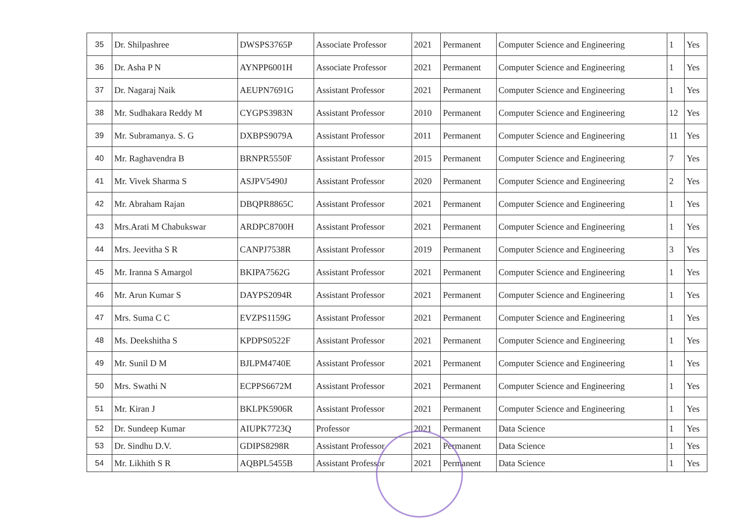| 35 | Dr. Shilpashree | DWSPS3765P | Associate Professor | 2021 | Permanent | Computer Science and Engineering | 1 | Yes |
| 36 | Dr. Asha P N | AYNPP6001H | Associate Professor | 2021 | Permanent | Computer Science and Engineering | 1 | Yes |
| 37 | Dr. Nagaraj Naik | AEUPN7691G | Assistant Professor | 2021 | Permanent | Computer Science and Engineering | 1 | Yes |
| 38 | Mr. Sudhakara Reddy M | CYGPS3983N | Assistant Professor | 2010 | Permanent | Computer Science and Engineering | 12 | Yes |
| 39 | Mr. Subramanya. S. G | DXBPS9079A | Assistant Professor | 2011 | Permanent | Computer Science and Engineering | 11 | Yes |
| 40 | Mr. Raghavendra B | BRNPR5550F | Assistant Professor | 2015 | Permanent | Computer Science and Engineering | 7 | Yes |
| 41 | Mr. Vivek Sharma S | ASJPV5490J | Assistant Professor | 2020 | Permanent | Computer Science and Engineering | 2 | Yes |
| 42 | Mr. Abraham Rajan | DBQPR8865C | Assistant Professor | 2021 | Permanent | Computer Science and Engineering | 1 | Yes |
| 43 | Mrs.Arati M Chabukswar | ARDPC8700H | Assistant Professor | 2021 | Permanent | Computer Science and Engineering | 1 | Yes |
| 44 | Mrs. Jeevitha S R | CANPJ7538R | Assistant Professor | 2019 | Permanent | Computer Science and Engineering | 3 | Yes |
| 45 | Mr. Iranna S Amargol | BKIPA7562G | Assistant Professor | 2021 | Permanent | Computer Science and Engineering | 1 | Yes |
| 46 | Mr. Arun Kumar S | DAYPS2094R | Assistant Professor | 2021 | Permanent | Computer Science and Engineering | 1 | Yes |
| 47 | Mrs. Suma C C | EVZPS1159G | Assistant Professor | 2021 | Permanent | Computer Science and Engineering | 1 | Yes |
| 48 | Ms. Deekshitha S | KPDPS0522F | Assistant Professor | 2021 | Permanent | Computer Science and Engineering | 1 | Yes |
| 49 | Mr. Sunil D M | BJLPM4740E | Assistant Professor | 2021 | Permanent | Computer Science and Engineering | 1 | Yes |
| 50 | Mrs. Swathi N | ECPPS6672M | Assistant Professor | 2021 | Permanent | Computer Science and Engineering | 1 | Yes |
| 51 | Mr. Kiran J | BKLPK5906R | Assistant Professor | 2021 | Permanent | Computer Science and Engineering | 1 | Yes |
| 52 | Dr. Sundeep Kumar | AIUPK7723Q | Professor | 2021 | Permanent | Data Science | 1 | Yes |
| 53 | Dr. Sindhu D.V. | GDIPS8298R | Assistant Professor | 2021 | Permanent | Data Science | 1 | Yes |
| 54 | Mr. Likhith S R | AQBPL5455B | Assistant Professor | 2021 | Permanent | Data Science | 1 | Yes |